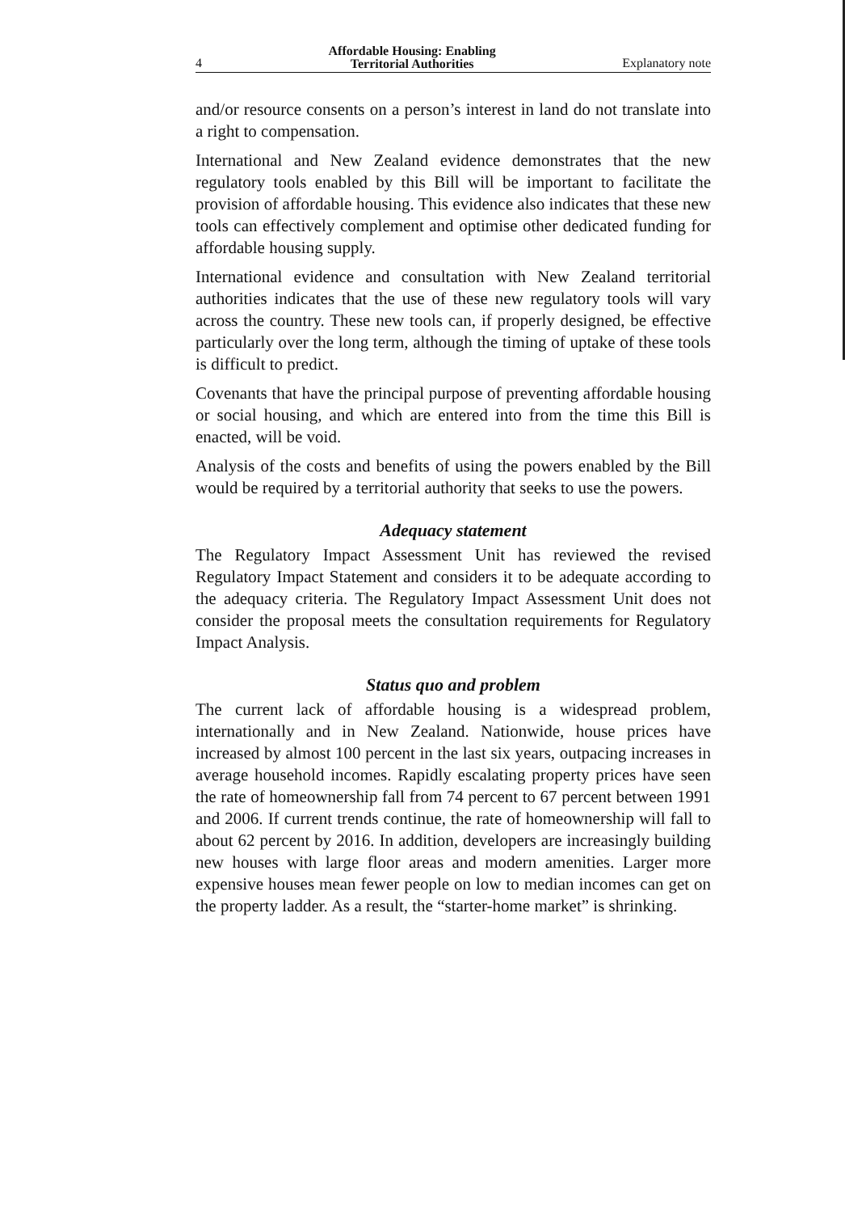4 Affordable Housing: Enabling
Territorial Authorities Explanatory note
and/or resource consents on a person’s interest in land do not translate into a right to compensation.
International and New Zealand evidence demonstrates that the new regulatory tools enabled by this Bill will be important to facilitate the provision of affordable housing. This evidence also indicates that these new tools can effectively complement and optimise other dedicated funding for affordable housing supply.
International evidence and consultation with New Zealand territorial authorities indicates that the use of these new regulatory tools will vary across the country. These new tools can, if properly designed, be effective particularly over the long term, although the timing of uptake of these tools is difficult to predict.
Covenants that have the principal purpose of preventing affordable housing or social housing, and which are entered into from the time this Bill is enacted, will be void.
Analysis of the costs and benefits of using the powers enabled by the Bill would be required by a territorial authority that seeks to use the powers.
Adequacy statement
The Regulatory Impact Assessment Unit has reviewed the revised Regulatory Impact Statement and considers it to be adequate according to the adequacy criteria. The Regulatory Impact Assessment Unit does not consider the proposal meets the consultation requirements for Regulatory Impact Analysis.
Status quo and problem
The current lack of affordable housing is a widespread problem, internationally and in New Zealand. Nationwide, house prices have increased by almost 100 percent in the last six years, outpacing increases in average household incomes. Rapidly escalating property prices have seen the rate of homeownership fall from 74 percent to 67 percent between 1991 and 2006. If current trends continue, the rate of homeownership will fall to about 62 percent by 2016. In addition, developers are increasingly building new houses with large floor areas and modern amenities. Larger more expensive houses mean fewer people on low to median incomes can get on the property ladder. As a result, the “starter-home market” is shrinking.